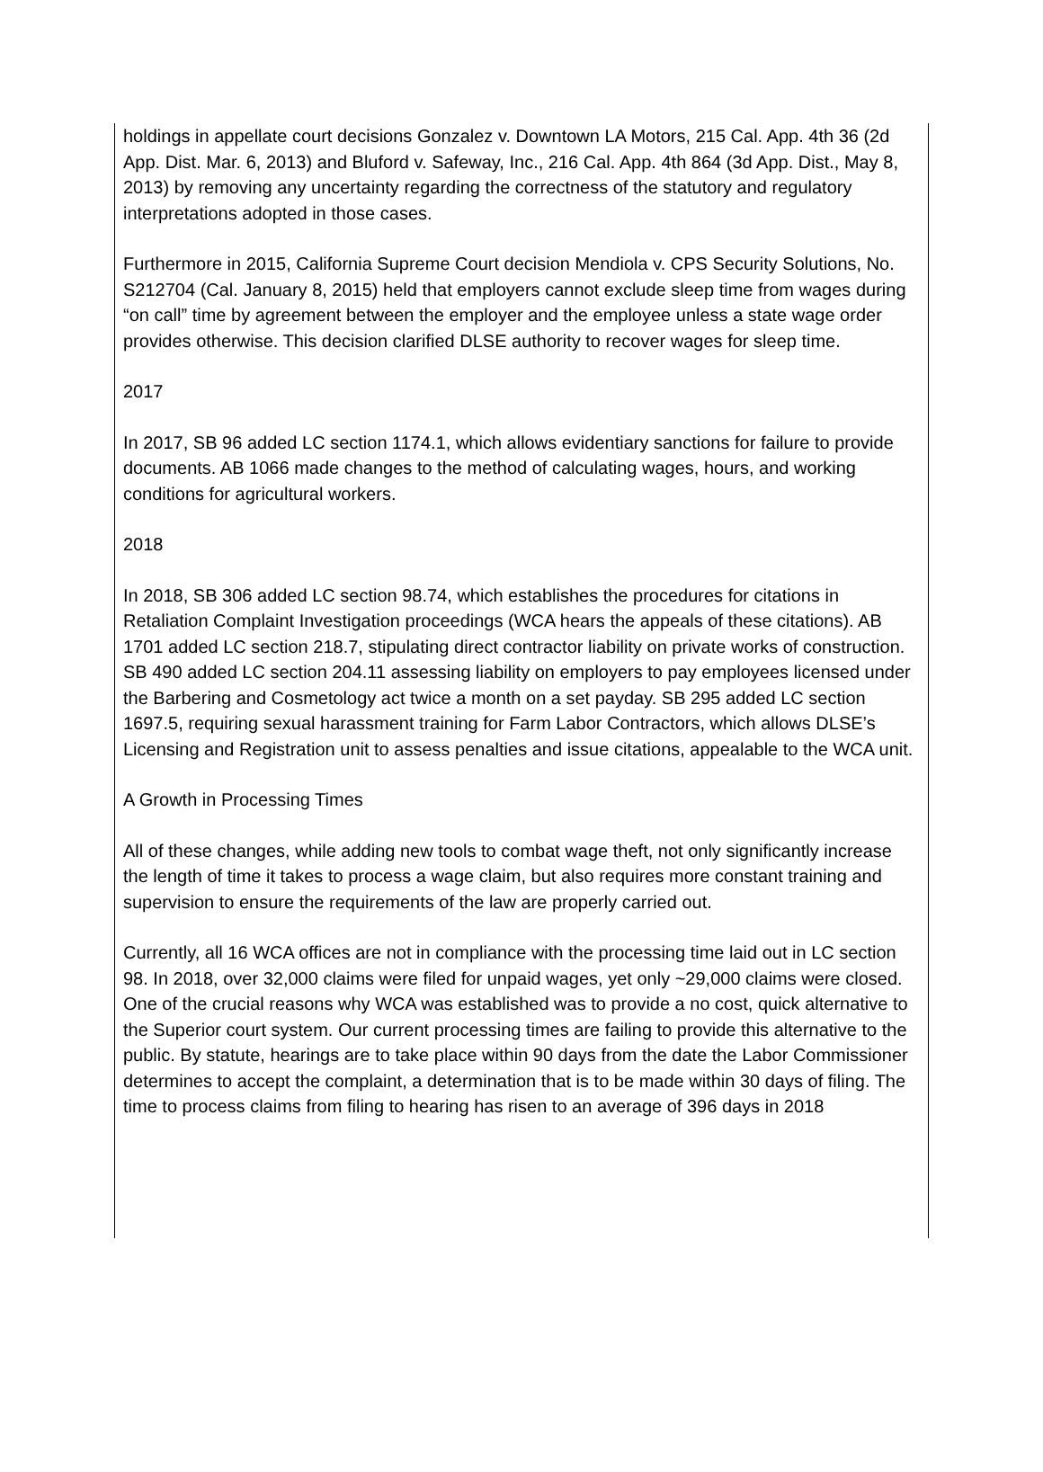holdings in appellate court decisions Gonzalez v. Downtown LA Motors, 215 Cal. App. 4th 36 (2d App. Dist. Mar. 6, 2013) and Bluford v. Safeway, Inc., 216 Cal. App. 4th 864 (3d App. Dist., May 8, 2013) by removing any uncertainty regarding the correctness of the statutory and regulatory interpretations adopted in those cases.
Furthermore in 2015, California Supreme Court decision Mendiola v. CPS Security Solutions, No. S212704 (Cal. January 8, 2015) held that employers cannot exclude sleep time from wages during “on call” time by agreement between the employer and the employee unless a state wage order provides otherwise. This decision clarified DLSE authority to recover wages for sleep time.
2017
In 2017, SB 96 added LC section 1174.1, which allows evidentiary sanctions for failure to provide documents. AB 1066 made changes to the method of calculating wages, hours, and working conditions for agricultural workers.
2018
In 2018, SB 306 added LC section 98.74, which establishes the procedures for citations in Retaliation Complaint Investigation proceedings (WCA hears the appeals of these citations). AB 1701 added LC section 218.7, stipulating direct contractor liability on private works of construction. SB 490 added LC section 204.11 assessing liability on employers to pay employees licensed under the Barbering and Cosmetology act twice a month on a set payday. SB 295 added LC section 1697.5, requiring sexual harassment training for Farm Labor Contractors, which allows DLSE’s Licensing and Registration unit to assess penalties and issue citations, appealable to the WCA unit.
A Growth in Processing Times
All of these changes, while adding new tools to combat wage theft, not only significantly increase the length of time it takes to process a wage claim, but also requires more constant training and supervision to ensure the requirements of the law are properly carried out.
Currently, all 16 WCA offices are not in compliance with the processing time laid out in LC section 98. In 2018, over 32,000 claims were filed for unpaid wages, yet only ~29,000 claims were closed. One of the crucial reasons why WCA was established was to provide a no cost, quick alternative to the Superior court system. Our current processing times are failing to provide this alternative to the public. By statute, hearings are to take place within 90 days from the date the Labor Commissioner determines to accept the complaint, a determination that is to be made within 30 days of filing. The time to process claims from filing to hearing has risen to an average of 396 days in 2018